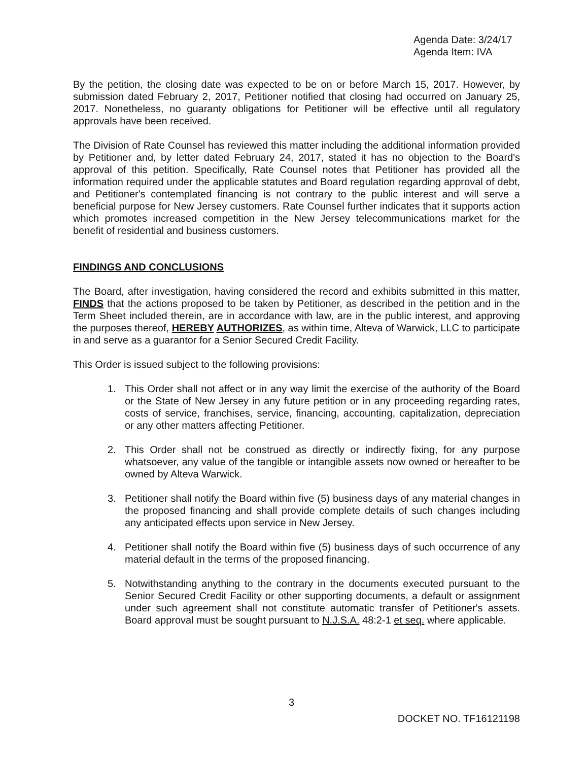Agenda Date: 3/24/17
Agenda Item: IVA
By the petition, the closing date was expected to be on or before March 15, 2017. However, by submission dated February 2, 2017, Petitioner notified that closing had occurred on January 25, 2017. Nonetheless, no guaranty obligations for Petitioner will be effective until all regulatory approvals have been received.
The Division of Rate Counsel has reviewed this matter including the additional information provided by Petitioner and, by letter dated February 24, 2017, stated it has no objection to the Board's approval of this petition. Specifically, Rate Counsel notes that Petitioner has provided all the information required under the applicable statutes and Board regulation regarding approval of debt, and Petitioner's contemplated financing is not contrary to the public interest and will serve a beneficial purpose for New Jersey customers. Rate Counsel further indicates that it supports action which promotes increased competition in the New Jersey telecommunications market for the benefit of residential and business customers.
FINDINGS AND CONCLUSIONS
The Board, after investigation, having considered the record and exhibits submitted in this matter, FINDS that the actions proposed to be taken by Petitioner, as described in the petition and in the Term Sheet included therein, are in accordance with law, are in the public interest, and approving the purposes thereof, HEREBY AUTHORIZES, as within time, Alteva of Warwick, LLC to participate in and serve as a guarantor for a Senior Secured Credit Facility.
This Order is issued subject to the following provisions:
1. This Order shall not affect or in any way limit the exercise of the authority of the Board or the State of New Jersey in any future petition or in any proceeding regarding rates, costs of service, franchises, service, financing, accounting, capitalization, depreciation or any other matters affecting Petitioner.
2. This Order shall not be construed as directly or indirectly fixing, for any purpose whatsoever, any value of the tangible or intangible assets now owned or hereafter to be owned by Alteva Warwick.
3. Petitioner shall notify the Board within five (5) business days of any material changes in the proposed financing and shall provide complete details of such changes including any anticipated effects upon service in New Jersey.
4. Petitioner shall notify the Board within five (5) business days of such occurrence of any material default in the terms of the proposed financing.
5. Notwithstanding anything to the contrary in the documents executed pursuant to the Senior Secured Credit Facility or other supporting documents, a default or assignment under such agreement shall not constitute automatic transfer of Petitioner's assets. Board approval must be sought pursuant to N.J.S.A. 48:2-1 et seq. where applicable.
3
DOCKET NO. TF16121198